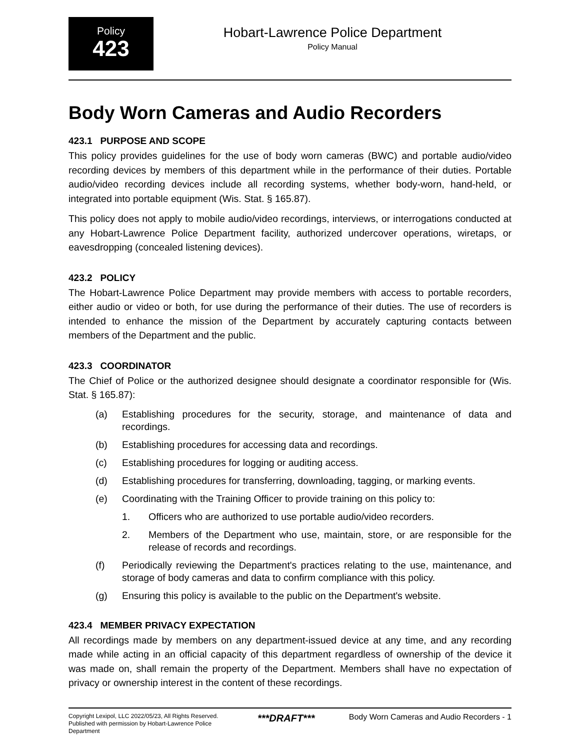Policy
423
Hobart-Lawrence Police Department
Policy Manual
Body Worn Cameras and Audio Recorders
423.1 PURPOSE AND SCOPE
This policy provides guidelines for the use of body worn cameras (BWC) and portable audio/video recording devices by members of this department while in the performance of their duties. Portable audio/video recording devices include all recording systems, whether body-worn, hand-held, or integrated into portable equipment (Wis. Stat. § 165.87).
This policy does not apply to mobile audio/video recordings, interviews, or interrogations conducted at any Hobart-Lawrence Police Department facility, authorized undercover operations, wiretaps, or eavesdropping (concealed listening devices).
423.2 POLICY
The Hobart-Lawrence Police Department may provide members with access to portable recorders, either audio or video or both, for use during the performance of their duties. The use of recorders is intended to enhance the mission of the Department by accurately capturing contacts between members of the Department and the public.
423.3 COORDINATOR
The Chief of Police or the authorized designee should designate a coordinator responsible for (Wis. Stat. § 165.87):
(a) Establishing procedures for the security, storage, and maintenance of data and recordings.
(b) Establishing procedures for accessing data and recordings.
(c) Establishing procedures for logging or auditing access.
(d) Establishing procedures for transferring, downloading, tagging, or marking events.
(e) Coordinating with the Training Officer to provide training on this policy to:
1. Officers who are authorized to use portable audio/video recorders.
2. Members of the Department who use, maintain, store, or are responsible for the release of records and recordings.
(f) Periodically reviewing the Department's practices relating to the use, maintenance, and storage of body cameras and data to confirm compliance with this policy.
(g) Ensuring this policy is available to the public on the Department's website.
423.4 MEMBER PRIVACY EXPECTATION
All recordings made by members on any department-issued device at any time, and any recording made while acting in an official capacity of this department regardless of ownership of the device it was made on, shall remain the property of the Department. Members shall have no expectation of privacy or ownership interest in the content of these recordings.
Copyright Lexipol, LLC 2022/05/23, All Rights Reserved.
Published with permission by Hobart-Lawrence Police Department
***DRAFT***
Body Worn Cameras and Audio Recorders - 1